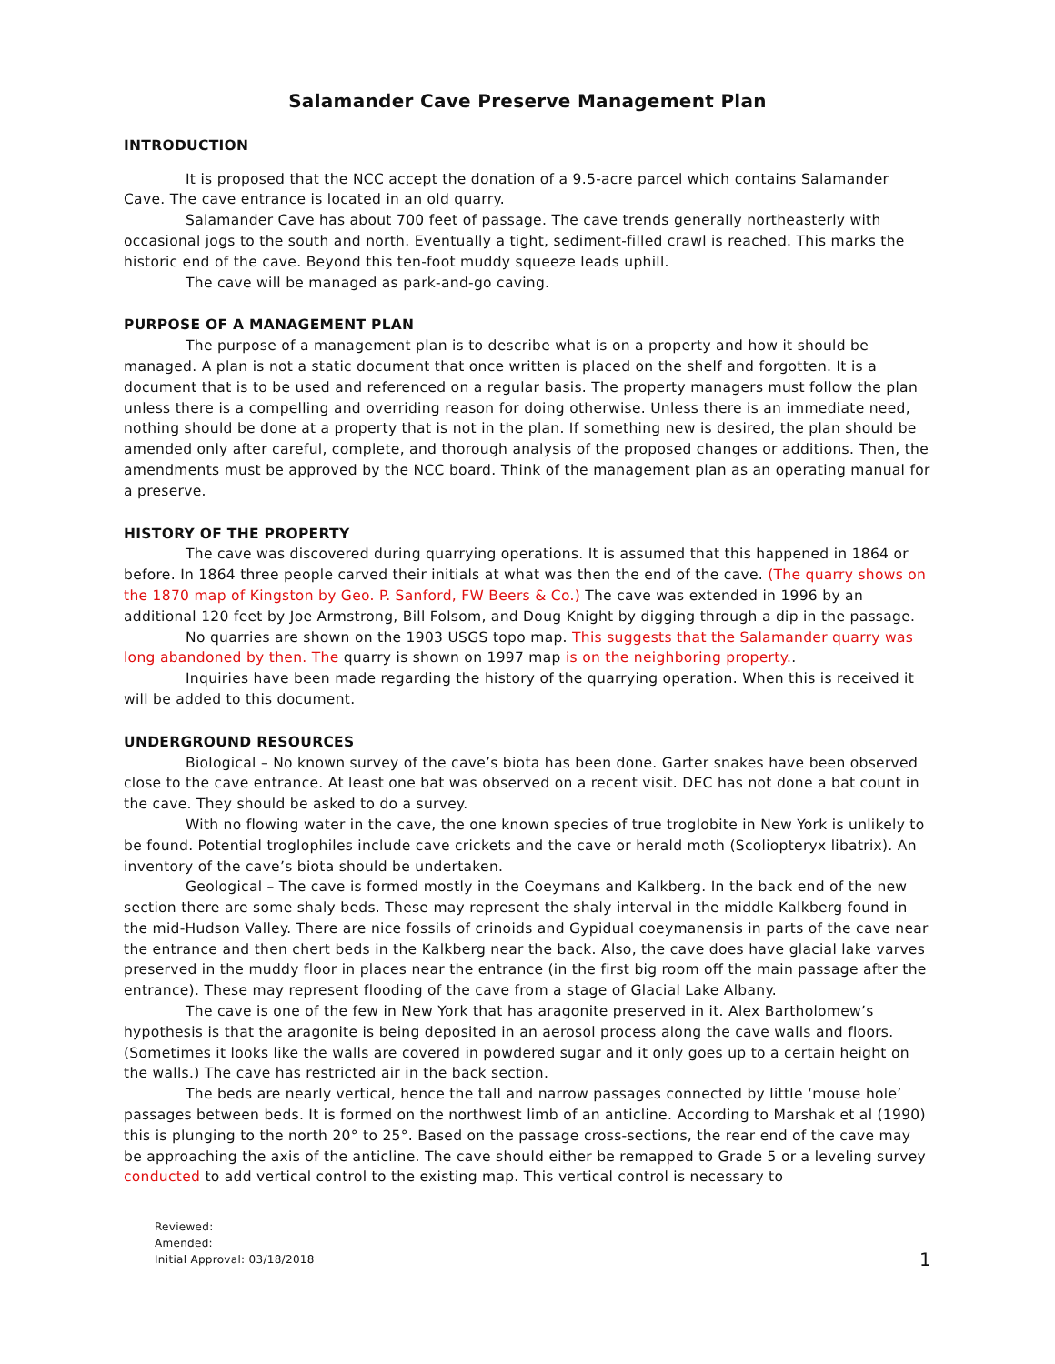Salamander Cave Preserve Management Plan
INTRODUCTION
It is proposed that the NCC accept the donation of a 9.5-acre parcel which contains Salamander Cave. The cave entrance is located in an old quarry.
Salamander Cave has about 700 feet of passage. The cave trends generally northeasterly with occasional jogs to the south and north. Eventually a tight, sediment-filled crawl is reached. This marks the historic end of the cave. Beyond this ten-foot muddy squeeze leads uphill.
The cave will be managed as park-and-go caving.
PURPOSE OF A MANAGEMENT PLAN
The purpose of a management plan is to describe what is on a property and how it should be managed. A plan is not a static document that once written is placed on the shelf and forgotten. It is a document that is to be used and referenced on a regular basis. The property managers must follow the plan unless there is a compelling and overriding reason for doing otherwise. Unless there is an immediate need, nothing should be done at a property that is not in the plan. If something new is desired, the plan should be amended only after careful, complete, and thorough analysis of the proposed changes or additions. Then, the amendments must be approved by the NCC board. Think of the management plan as an operating manual for a preserve.
HISTORY OF THE PROPERTY
The cave was discovered during quarrying operations. It is assumed that this happened in 1864 or before. In 1864 three people carved their initials at what was then the end of the cave. (The quarry shows on the 1870 map of Kingston by Geo. P. Sanford, FW Beers & Co.) The cave was extended in 1996 by an additional 120 feet by Joe Armstrong, Bill Folsom, and Doug Knight by digging through a dip in the passage.
No quarries are shown on the 1903 USGS topo map. This suggests that the Salamander quarry was long abandoned by then. The quarry is shown on 1997 map is on the neighboring property..
Inquiries have been made regarding the history of the quarrying operation. When this is received it will be added to this document.
UNDERGROUND RESOURCES
Biological – No known survey of the cave’s biota has been done. Garter snakes have been observed close to the cave entrance. At least one bat was observed on a recent visit. DEC has not done a bat count in the cave. They should be asked to do a survey.
With no flowing water in the cave, the one known species of true troglobite in New York is unlikely to be found. Potential troglophiles include cave crickets and the cave or herald moth (Scoliopteryx libatrix). An inventory of the cave’s biota should be undertaken.
Geological – The cave is formed mostly in the Coeymans and Kalkberg. In the back end of the new section there are some shaly beds. These may represent the shaly interval in the middle Kalkberg found in the mid-Hudson Valley. There are nice fossils of crinoids and Gypidual coeymanensis in parts of the cave near the entrance and then chert beds in the Kalkberg near the back. Also, the cave does have glacial lake varves preserved in the muddy floor in places near the entrance (in the first big room off the main passage after the entrance). These may represent flooding of the cave from a stage of Glacial Lake Albany.
The cave is one of the few in New York that has aragonite preserved in it. Alex Bartholomew’s hypothesis is that the aragonite is being deposited in an aerosol process along the cave walls and floors. (Sometimes it looks like the walls are covered in powdered sugar and it only goes up to a certain height on the walls.) The cave has restricted air in the back section.
The beds are nearly vertical, hence the tall and narrow passages connected by little ‘mouse hole’ passages between beds. It is formed on the northwest limb of an anticline. According to Marshak et al (1990) this is plunging to the north 20° to 25°. Based on the passage cross-sections, the rear end of the cave may be approaching the axis of the anticline. The cave should either be remapped to Grade 5 or a leveling survey conducted to add vertical control to the existing map. This vertical control is necessary to
Reviewed:
Amended:
Initial Approval: 03/18/2018
1